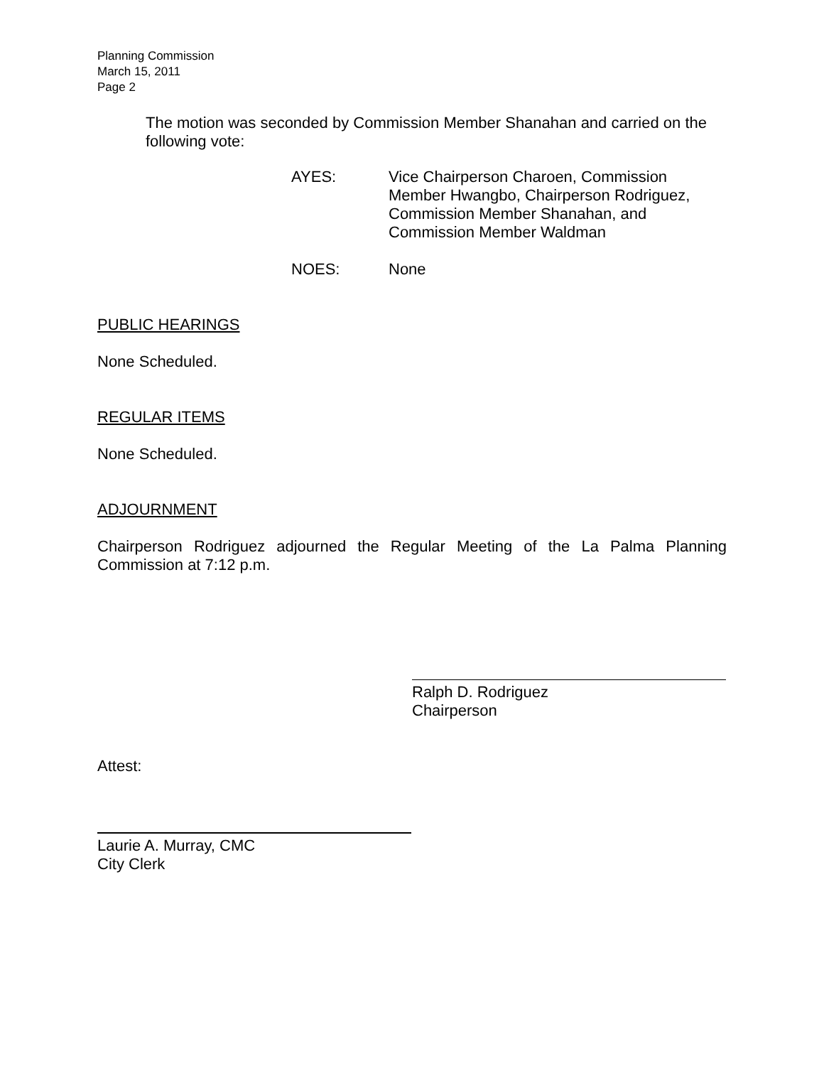Planning Commission
March 15, 2011
Page 2
The motion was seconded by Commission Member Shanahan and carried on the following vote:
AYES: Vice Chairperson Charoen, Commission Member Hwangbo, Chairperson Rodriguez, Commission Member Shanahan, and Commission Member Waldman
NOES: None
PUBLIC HEARINGS
None Scheduled.
REGULAR ITEMS
None Scheduled.
ADJOURNMENT
Chairperson Rodriguez adjourned the Regular Meeting of the La Palma Planning Commission at 7:12 p.m.
Ralph D. Rodriguez
Chairperson
Attest:
Laurie A. Murray, CMC
City Clerk